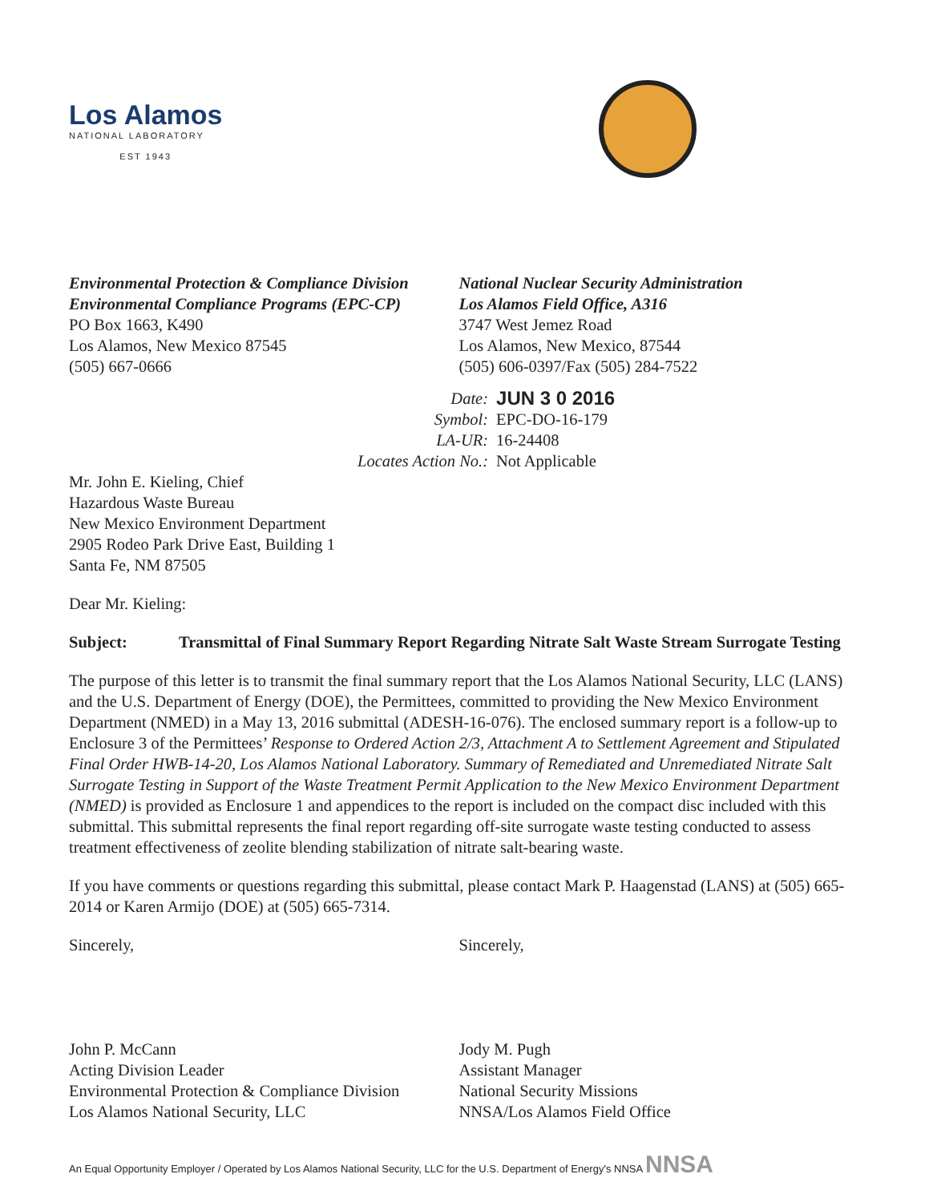Los Alamos
NATIONAL LABORATORY
EST 1943
Environmental Protection & Compliance Division
Environmental Compliance Programs (EPC-CP)
PO Box 1663, K490
Los Alamos, New Mexico 87545
(505) 667-0666
National Nuclear Security Administration
Los Alamos Field Office, A316
3747 West Jemez Road
Los Alamos, New Mexico, 87544
(505) 606-0397/Fax (505) 284-7522
| Date: | JUN 3 0 2016 |
| Symbol: | EPC-DO-16-179 |
| LA-UR: | 16-24408 |
| Locates Action No.: | Not Applicable |
Mr. John E. Kieling, Chief
Hazardous Waste Bureau
New Mexico Environment Department
2905 Rodeo Park Drive East, Building 1
Santa Fe, NM 87505
Dear Mr. Kieling:
Subject: Transmittal of Final Summary Report Regarding Nitrate Salt Waste Stream Surrogate Testing
The purpose of this letter is to transmit the final summary report that the Los Alamos National Security, LLC (LANS) and the U.S. Department of Energy (DOE), the Permittees, committed to providing the New Mexico Environment Department (NMED) in a May 13, 2016 submittal (ADESH-16-076). The enclosed summary report is a follow-up to Enclosure 3 of the Permittees’ Response to Ordered Action 2/3, Attachment A to Settlement Agreement and Stipulated Final Order HWB-14-20, Los Alamos National Laboratory. Summary of Remediated and Unremediated Nitrate Salt Surrogate Testing in Support of the Waste Treatment Permit Application to the New Mexico Environment Department (NMED) is provided as Enclosure 1 and appendices to the report is included on the compact disc included with this submittal. This submittal represents the final report regarding off-site surrogate waste testing conducted to assess treatment effectiveness of zeolite blending stabilization of nitrate salt-bearing waste.
If you have comments or questions regarding this submittal, please contact Mark P. Haagenstad (LANS) at (505) 665-2014 or Karen Armijo (DOE) at (505) 665-7314.
Sincerely,
John P. McCann
Acting Division Leader
Environmental Protection & Compliance Division
Los Alamos National Security, LLC
Sincerely,
Jody M. Pugh
Assistant Manager
National Security Missions
NNSA/Los Alamos Field Office
An Equal Opportunity Employer / Operated by Los Alamos National Security, LLC for the U.S. Department of Energy's NNSA NNSA